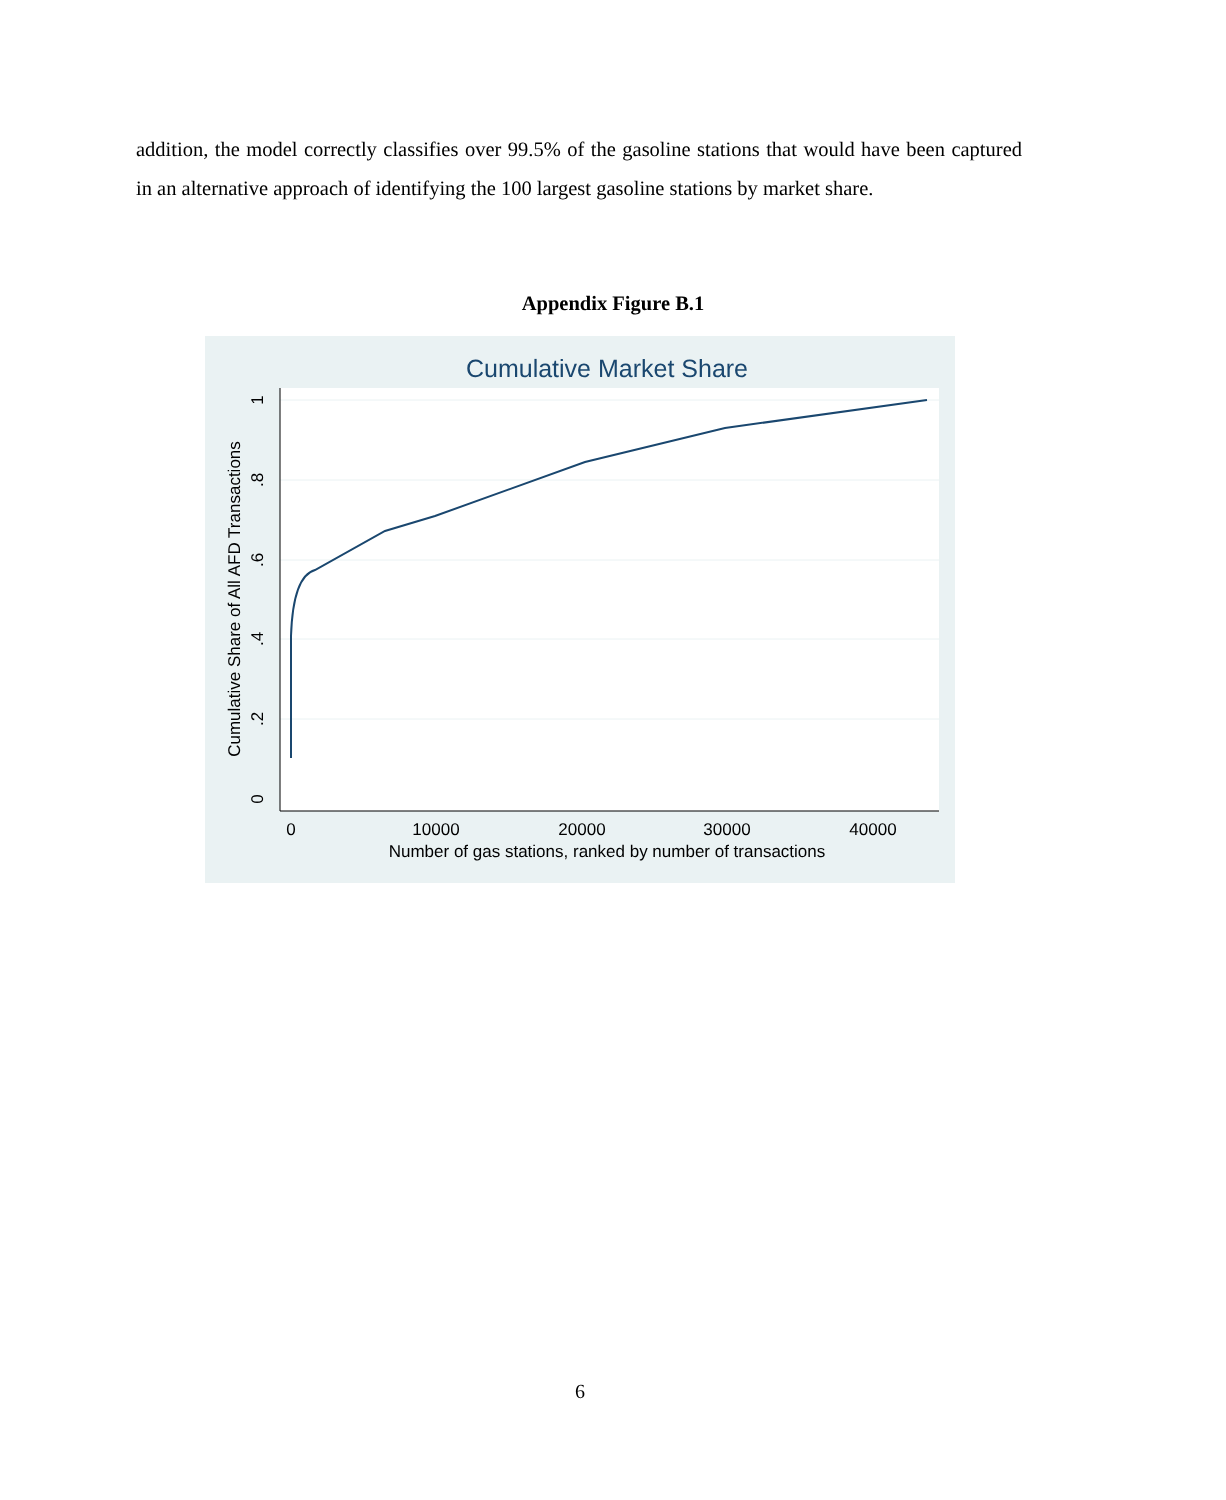addition, the model correctly classifies over 99.5% of the gasoline stations that would have been captured in an alternative approach of identifying the 100 largest gasoline stations by market share.
Appendix Figure B.1
Cumulative Market Share
0
10000
20000
30000
40000
Number of gas stations, ranked by number of transactions
0
.2
.4
.6
.8
1
Cumulative Share of All AFD Transactions
6